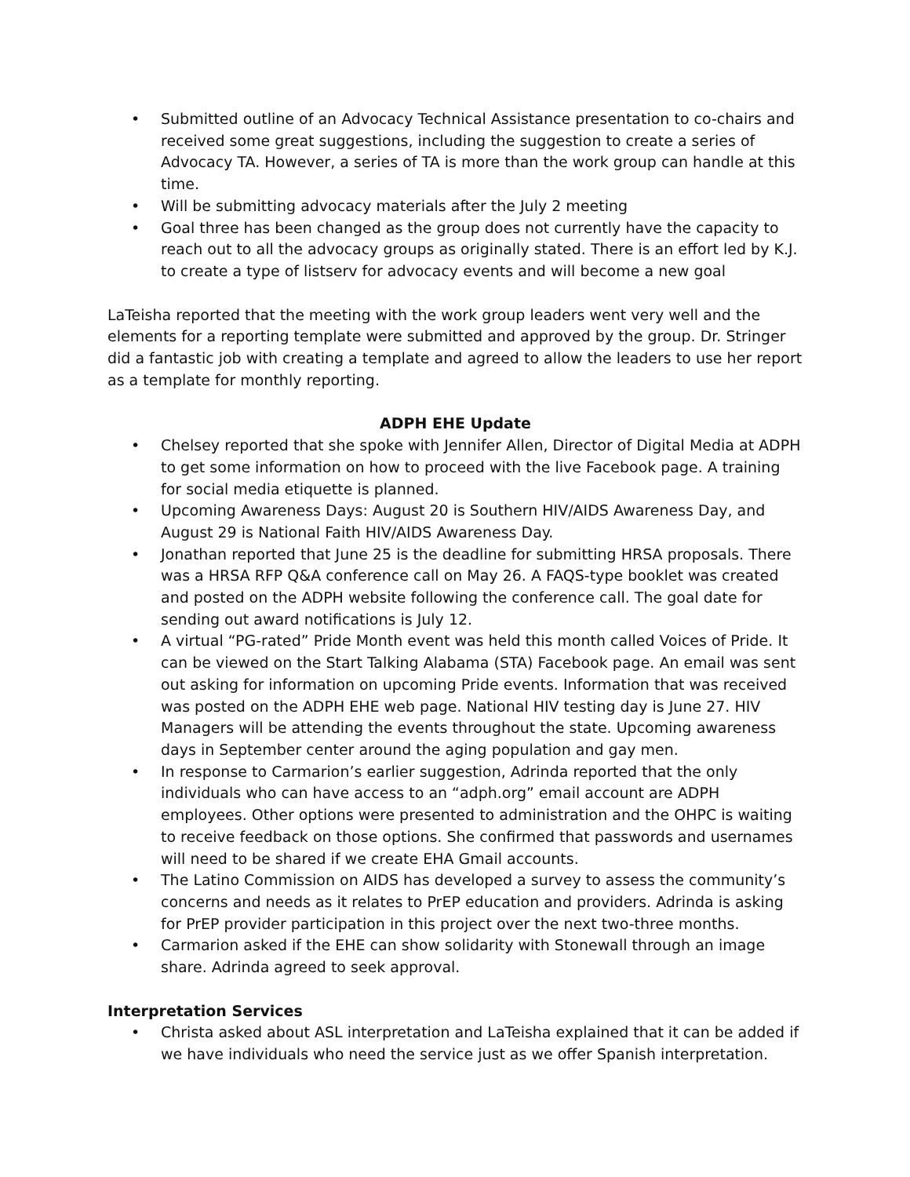• Submitted outline of an Advocacy Technical Assistance presentation to co-chairs and received some great suggestions, including the suggestion to create a series of Advocacy TA. However, a series of TA is more than the work group can handle at this time.
• Will be submitting advocacy materials after the July 2 meeting
• Goal three has been changed as the group does not currently have the capacity to reach out to all the advocacy groups as originally stated. There is an effort led by K.J. to create a type of listserv for advocacy events and will become a new goal
LaTeisha reported that the meeting with the work group leaders went very well and the elements for a reporting template were submitted and approved by the group. Dr. Stringer did a fantastic job with creating a template and agreed to allow the leaders to use her report as a template for monthly reporting.
ADPH EHE Update
• Chelsey reported that she spoke with Jennifer Allen, Director of Digital Media at ADPH to get some information on how to proceed with the live Facebook page. A training for social media etiquette is planned.
• Upcoming Awareness Days: August 20 is Southern HIV/AIDS Awareness Day, and August 29 is National Faith HIV/AIDS Awareness Day.
• Jonathan reported that June 25 is the deadline for submitting HRSA proposals. There was a HRSA RFP Q&A conference call on May 26. A FAQS-type booklet was created and posted on the ADPH website following the conference call. The goal date for sending out award notifications is July 12.
• A virtual “PG-rated” Pride Month event was held this month called Voices of Pride. It can be viewed on the Start Talking Alabama (STA) Facebook page. An email was sent out asking for information on upcoming Pride events. Information that was received was posted on the ADPH EHE web page. National HIV testing day is June 27. HIV Managers will be attending the events throughout the state. Upcoming awareness days in September center around the aging population and gay men.
• In response to Carmarion’s earlier suggestion, Adrinda reported that the only individuals who can have access to an “adph.org” email account are ADPH employees. Other options were presented to administration and the OHPC is waiting to receive feedback on those options. She confirmed that passwords and usernames will need to be shared if we create EHA Gmail accounts.
• The Latino Commission on AIDS has developed a survey to assess the community’s concerns and needs as it relates to PrEP education and providers. Adrinda is asking for PrEP provider participation in this project over the next two-three months.
• Carmarion asked if the EHE can show solidarity with Stonewall through an image share. Adrinda agreed to seek approval.
Interpretation Services
• Christa asked about ASL interpretation and LaTeisha explained that it can be added if we have individuals who need the service just as we offer Spanish interpretation.